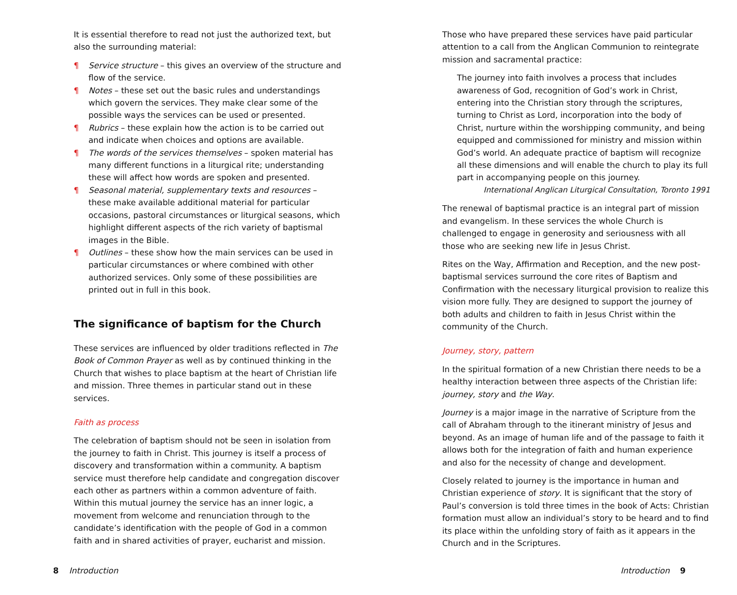It is essential therefore to read not just the authorized text, but also the surrounding material:
¶ Service structure – this gives an overview of the structure and flow of the service.
¶ Notes – these set out the basic rules and understandings which govern the services. They make clear some of the possible ways the services can be used or presented.
¶ Rubrics – these explain how the action is to be carried out and indicate when choices and options are available.
¶ The words of the services themselves – spoken material has many different functions in a liturgical rite; understanding these will affect how words are spoken and presented.
¶ Seasonal material, supplementary texts and resources – these make available additional material for particular occasions, pastoral circumstances or liturgical seasons, which highlight different aspects of the rich variety of baptismal images in the Bible.
¶ Outlines – these show how the main services can be used in particular circumstances or where combined with other authorized services. Only some of these possibilities are printed out in full in this book.
The significance of baptism for the Church
These services are influenced by older traditions reflected in The Book of Common Prayer as well as by continued thinking in the Church that wishes to place baptism at the heart of Christian life and mission. Three themes in particular stand out in these services.
Faith as process
The celebration of baptism should not be seen in isolation from the journey to faith in Christ. This journey is itself a process of discovery and transformation within a community. A baptism service must therefore help candidate and congregation discover each other as partners within a common adventure of faith. Within this mutual journey the service has an inner logic, a movement from welcome and renunciation through to the candidate’s identification with the people of God in a common faith and in shared activities of prayer, eucharist and mission.
Those who have prepared these services have paid particular attention to a call from the Anglican Communion to reintegrate mission and sacramental practice:
The journey into faith involves a process that includes awareness of God, recognition of God’s work in Christ, entering into the Christian story through the scriptures, turning to Christ as Lord, incorporation into the body of Christ, nurture within the worshipping community, and being equipped and commissioned for ministry and mission within God’s world. An adequate practice of baptism will recognize all these dimensions and will enable the church to play its full part in accompanying people on this journey.
International Anglican Liturgical Consultation, Toronto 1991
The renewal of baptismal practice is an integral part of mission and evangelism. In these services the whole Church is challenged to engage in generosity and seriousness with all those who are seeking new life in Jesus Christ.
Rites on the Way, Affirmation and Reception, and the new post-baptismal services surround the core rites of Baptism and Confirmation with the necessary liturgical provision to realize this vision more fully. They are designed to support the journey of both adults and children to faith in Jesus Christ within the community of the Church.
Journey, story, pattern
In the spiritual formation of a new Christian there needs to be a healthy interaction between three aspects of the Christian life: journey, story and the Way.
Journey is a major image in the narrative of Scripture from the call of Abraham through to the itinerant ministry of Jesus and beyond. As an image of human life and of the passage to faith it allows both for the integration of faith and human experience and also for the necessity of change and development.
Closely related to journey is the importance in human and Christian experience of story. It is significant that the story of Paul’s conversion is told three times in the book of Acts: Christian formation must allow an individual’s story to be heard and to find its place within the unfolding story of faith as it appears in the Church and in the Scriptures.
8 Introduction Introduction 9